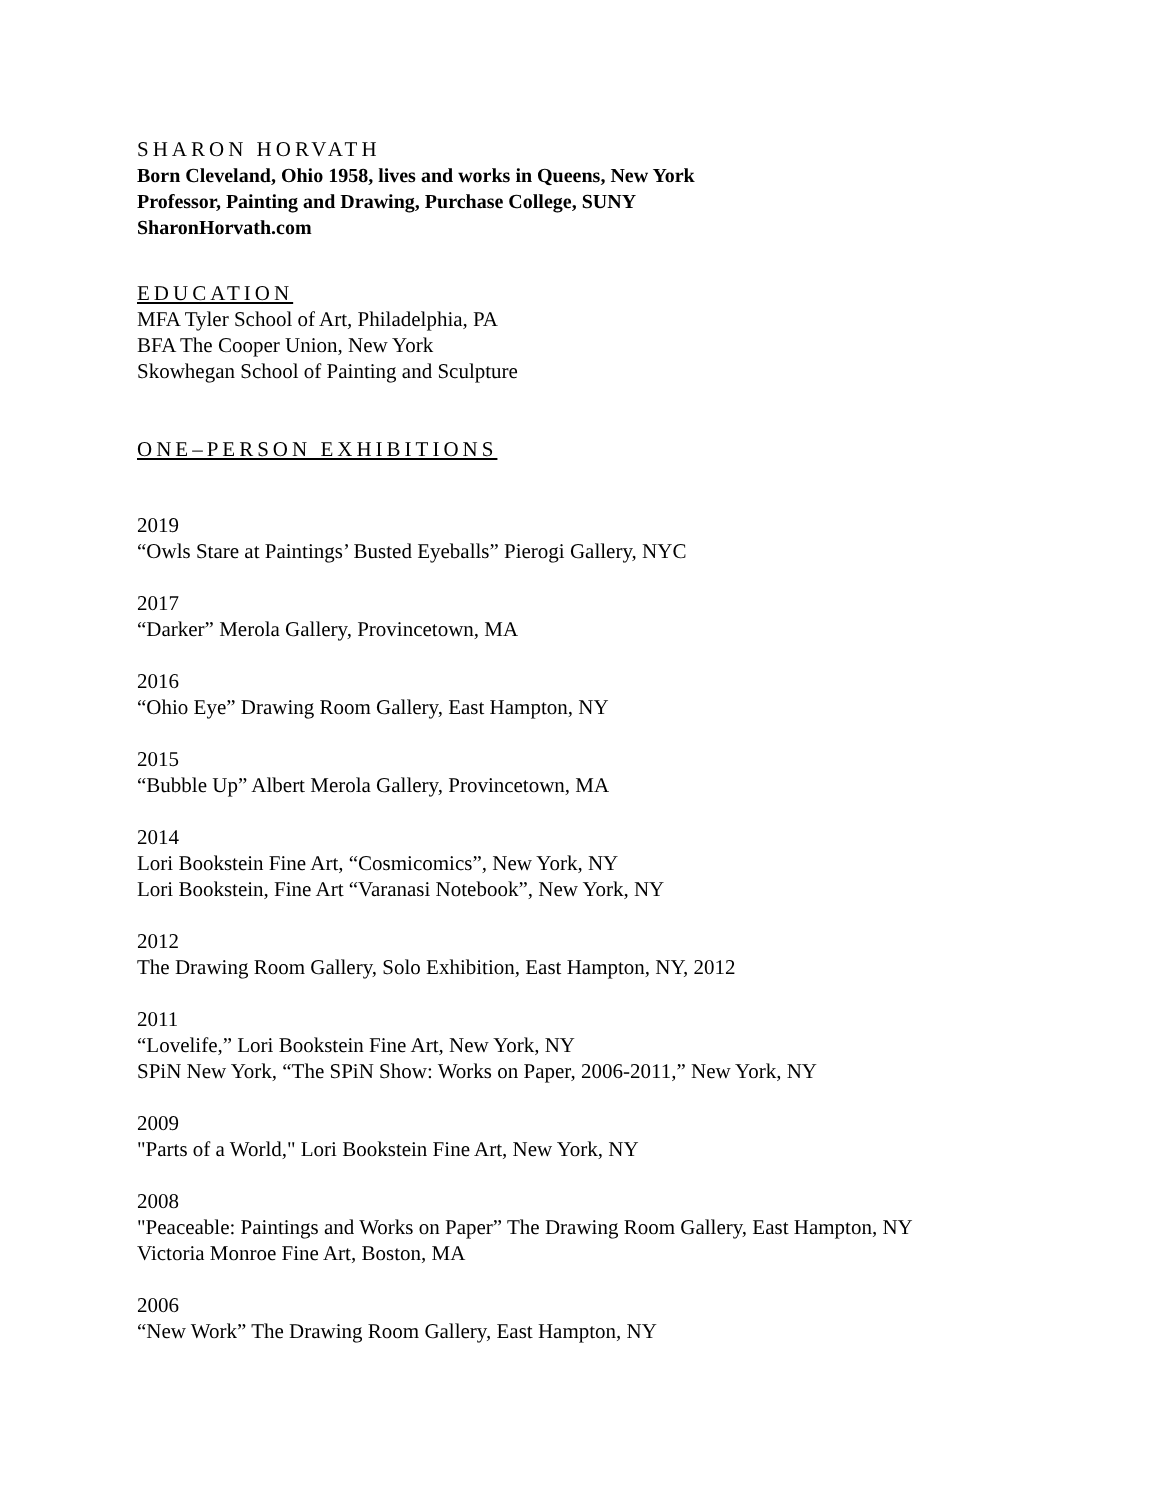SHARON HORVATH
Born Cleveland, Ohio 1958, lives and works in Queens, New York
Professor, Painting and Drawing, Purchase College, SUNY
SharonHorvath.com
EDUCATION
MFA Tyler School of Art, Philadelphia, PA
BFA The Cooper Union, New York
Skowhegan School of Painting and Sculpture
ONE–PERSON EXHIBITIONS
2019
“Owls Stare at Paintings’ Busted Eyeballs” Pierogi Gallery, NYC
2017
“Darker” Merola Gallery, Provincetown, MA
2016
“Ohio Eye” Drawing Room Gallery, East Hampton, NY
2015
“Bubble Up” Albert Merola Gallery, Provincetown, MA
2014
Lori Bookstein Fine Art, “Cosmicomics”, New York, NY
Lori Bookstein, Fine Art “Varanasi Notebook”, New York, NY
2012
The Drawing Room Gallery, Solo Exhibition, East Hampton, NY, 2012
2011
“Lovelife,” Lori Bookstein Fine Art, New York, NY
SPiN New York, “The SPiN Show: Works on Paper, 2006-2011,” New York, NY
2009
"Parts of a World," Lori Bookstein Fine Art, New York, NY
2008
"Peaceable: Paintings and Works on Paper” The Drawing Room Gallery, East Hampton, NY
Victoria Monroe Fine Art, Boston, MA
2006
“New Work” The Drawing Room Gallery, East Hampton, NY